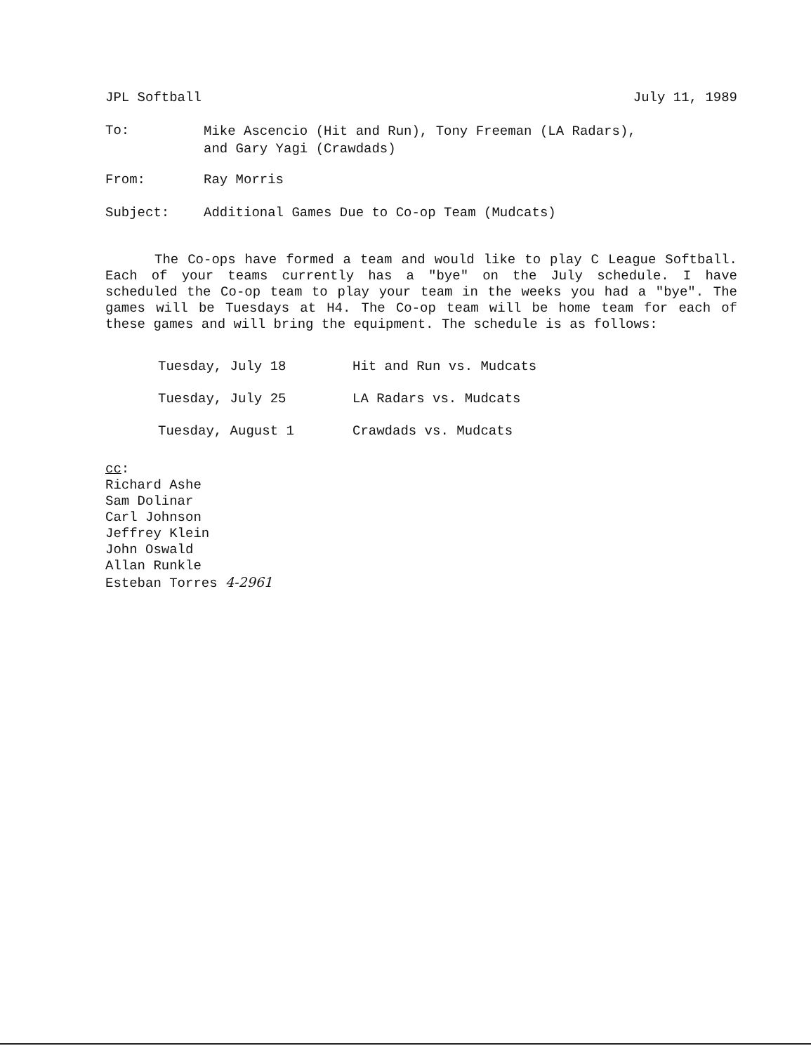JPL Softball July 11, 1989
To: Mike Ascencio (Hit and Run), Tony Freeman (LA Radars),
and Gary Yagi (Crawdads)
From: Ray Morris
Subject: Additional Games Due to Co-op Team (Mudcats)
The Co-ops have formed a team and would like to play C League Softball. Each of your teams currently has a "bye" on the July schedule. I have scheduled the Co-op team to play your team in the weeks you had a "bye". The games will be Tuesdays at H4. The Co-op team will be home team for each of these games and will bring the equipment. The schedule is as follows:
Tuesday, July 18 Hit and Run vs. Mudcats
Tuesday, July 25 LA Radars vs. Mudcats
Tuesday, August 1 Crawdads vs. Mudcats
cc:
Richard Ashe
Sam Dolinar
Carl Johnson
Jeffrey Klein
John Oswald
Allan Runkle
Esteban Torres 4-2961